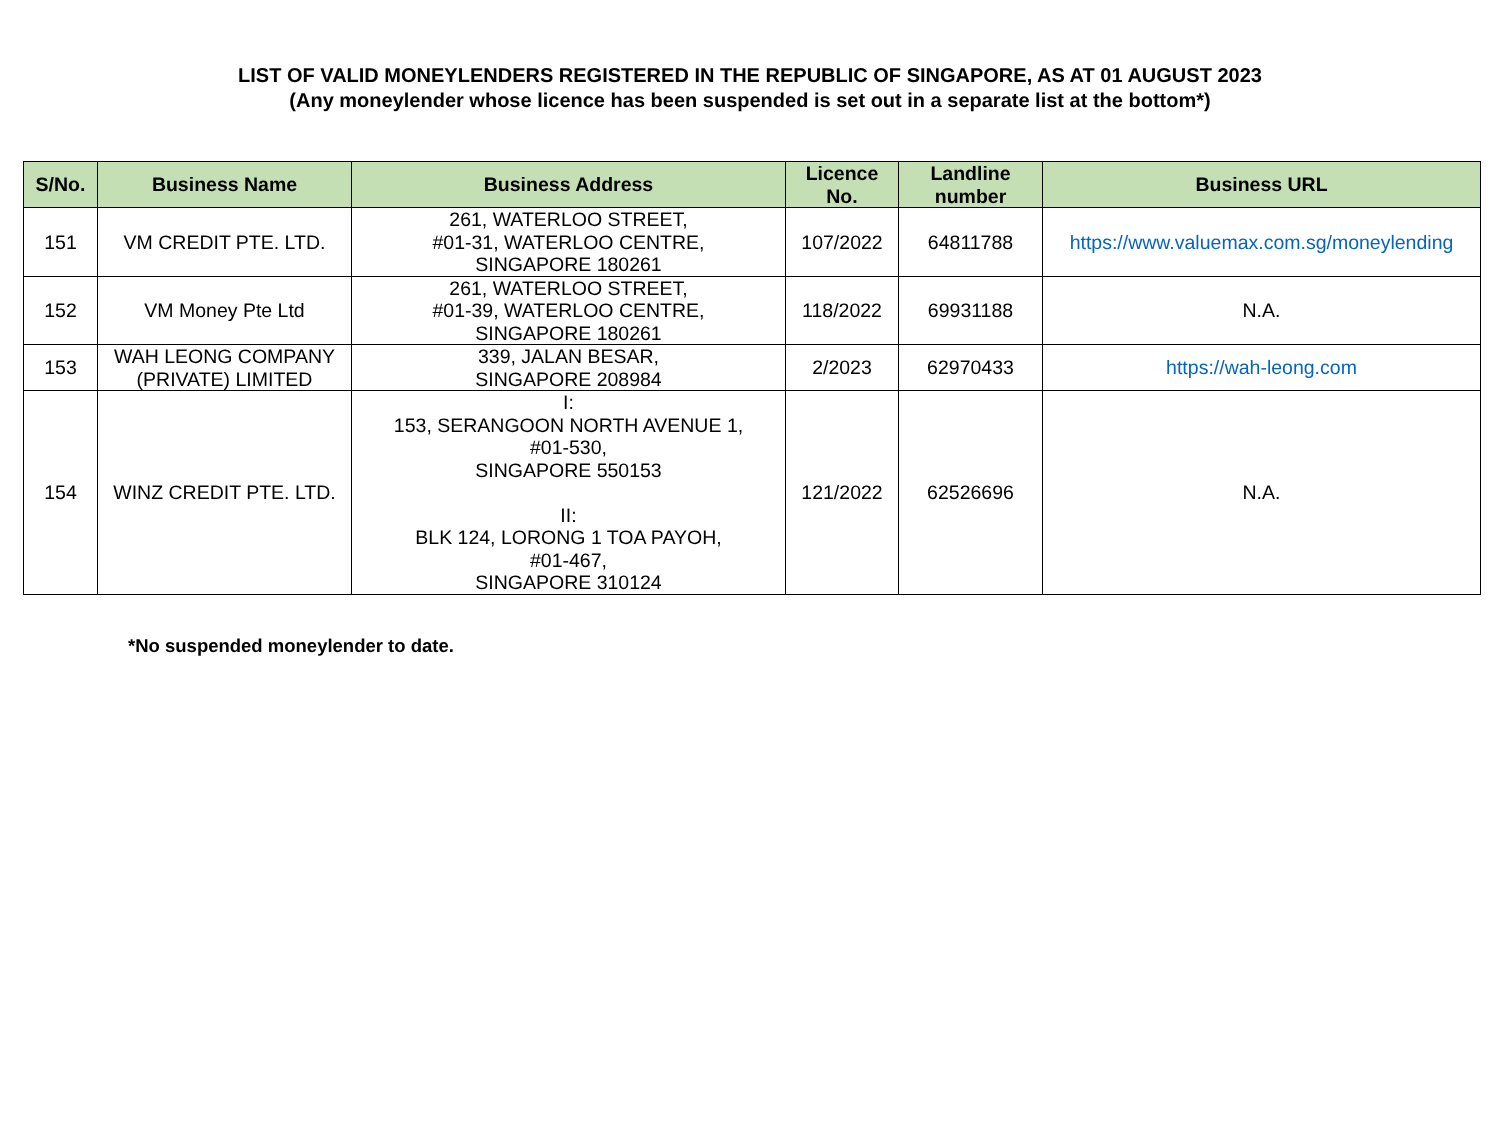LIST OF VALID MONEYLENDERS REGISTERED IN THE REPUBLIC OF SINGAPORE, AS AT 01 AUGUST 2023
(Any moneylender whose licence has been suspended is set out in a separate list at the bottom*)
| S/No. | Business Name | Business Address | Licence No. | Landline number | Business URL |
| --- | --- | --- | --- | --- | --- |
| 151 | VM CREDIT PTE. LTD. | 261, WATERLOO STREET, #01-31, WATERLOO CENTRE, SINGAPORE 180261 | 107/2022 | 64811788 | https://www.valuemax.com.sg/moneylending |
| 152 | VM Money Pte Ltd | 261, WATERLOO STREET, #01-39, WATERLOO CENTRE, SINGAPORE 180261 | 118/2022 | 69931188 | N.A. |
| 153 | WAH LEONG COMPANY (PRIVATE) LIMITED | 339, JALAN BESAR, SINGAPORE 208984 | 2/2023 | 62970433 | https://wah-leong.com |
| 154 | WINZ CREDIT PTE. LTD. | I: 153, SERANGOON NORTH AVENUE 1, #01-530, SINGAPORE 550153 II: BLK 124, LORONG 1 TOA PAYOH, #01-467, SINGAPORE 310124 | 121/2022 | 62526696 | N.A. |
*No suspended moneylender to date.